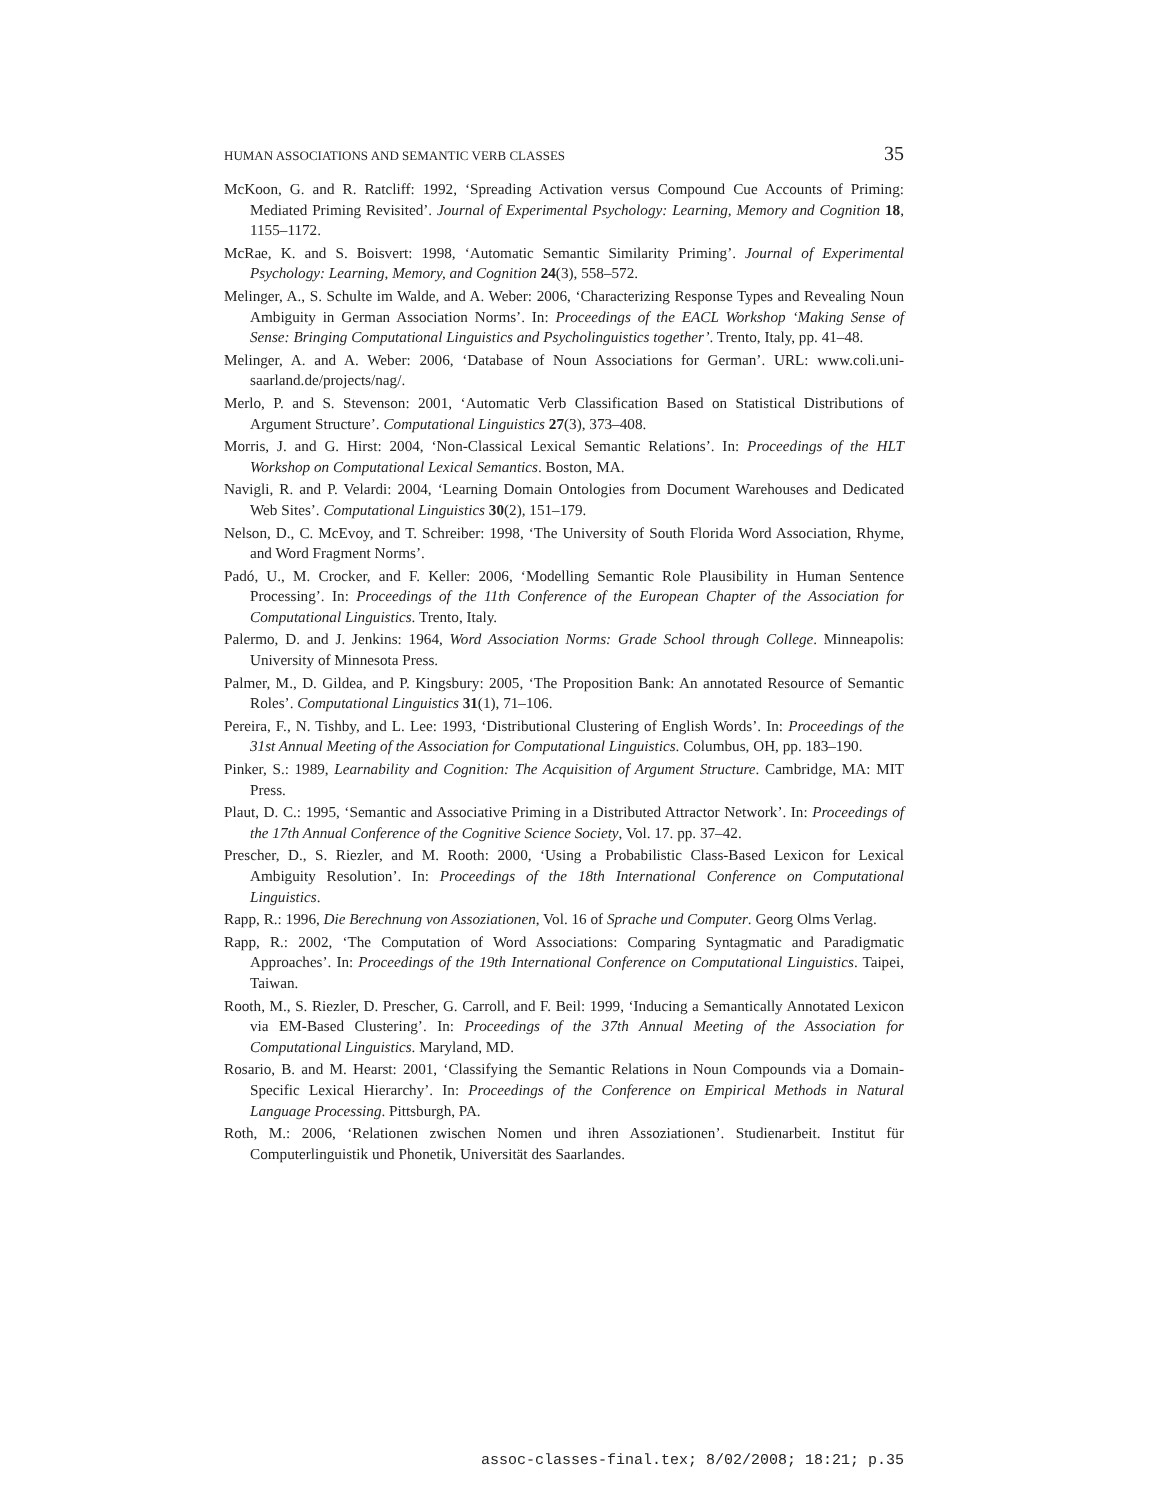HUMAN ASSOCIATIONS AND SEMANTIC VERB CLASSES 35
McKoon, G. and R. Ratcliff: 1992, ‘Spreading Activation versus Compound Cue Accounts of Priming: Mediated Priming Revisited’. Journal of Experimental Psychology: Learning, Memory and Cognition 18, 1155–1172.
McRae, K. and S. Boisvert: 1998, ‘Automatic Semantic Similarity Priming’. Journal of Experimental Psychology: Learning, Memory, and Cognition 24(3), 558–572.
Melinger, A., S. Schulte im Walde, and A. Weber: 2006, ‘Characterizing Response Types and Revealing Noun Ambiguity in German Association Norms’. In: Proceedings of the EACL Workshop ‘Making Sense of Sense: Bringing Computational Linguistics and Psycholinguistics together’. Trento, Italy, pp. 41–48.
Melinger, A. and A. Weber: 2006, ‘Database of Noun Associations for German’. URL: www.coli.uni-saarland.de/projects/nag/.
Merlo, P. and S. Stevenson: 2001, ‘Automatic Verb Classification Based on Statistical Distributions of Argument Structure’. Computational Linguistics 27(3), 373–408.
Morris, J. and G. Hirst: 2004, ‘Non-Classical Lexical Semantic Relations’. In: Proceedings of the HLT Workshop on Computational Lexical Semantics. Boston, MA.
Navigli, R. and P. Velardi: 2004, ‘Learning Domain Ontologies from Document Warehouses and Dedicated Web Sites’. Computational Linguistics 30(2), 151–179.
Nelson, D., C. McEvoy, and T. Schreiber: 1998, ‘The University of South Florida Word Association, Rhyme, and Word Fragment Norms’.
Padó, U., M. Crocker, and F. Keller: 2006, ‘Modelling Semantic Role Plausibility in Human Sentence Processing’. In: Proceedings of the 11th Conference of the European Chapter of the Association for Computational Linguistics. Trento, Italy.
Palermo, D. and J. Jenkins: 1964, Word Association Norms: Grade School through College. Minneapolis: University of Minnesota Press.
Palmer, M., D. Gildea, and P. Kingsbury: 2005, ‘The Proposition Bank: An annotated Resource of Semantic Roles’. Computational Linguistics 31(1), 71–106.
Pereira, F., N. Tishby, and L. Lee: 1993, ‘Distributional Clustering of English Words’. In: Proceedings of the 31st Annual Meeting of the Association for Computational Linguistics. Columbus, OH, pp. 183–190.
Pinker, S.: 1989, Learnability and Cognition: The Acquisition of Argument Structure. Cambridge, MA: MIT Press.
Plaut, D. C.: 1995, ‘Semantic and Associative Priming in a Distributed Attractor Network’. In: Proceedings of the 17th Annual Conference of the Cognitive Science Society, Vol. 17. pp. 37–42.
Prescher, D., S. Riezler, and M. Rooth: 2000, ‘Using a Probabilistic Class-Based Lexicon for Lexical Ambiguity Resolution’. In: Proceedings of the 18th International Conference on Computational Linguistics.
Rapp, R.: 1996, Die Berechnung von Assoziationen, Vol. 16 of Sprache und Computer. Georg Olms Verlag.
Rapp, R.: 2002, ‘The Computation of Word Associations: Comparing Syntagmatic and Paradigmatic Approaches’. In: Proceedings of the 19th International Conference on Computational Linguistics. Taipei, Taiwan.
Rooth, M., S. Riezler, D. Prescher, G. Carroll, and F. Beil: 1999, ‘Inducing a Semantically Annotated Lexicon via EM-Based Clustering’. In: Proceedings of the 37th Annual Meeting of the Association for Computational Linguistics. Maryland, MD.
Rosario, B. and M. Hearst: 2001, ‘Classifying the Semantic Relations in Noun Compounds via a Domain-Specific Lexical Hierarchy’. In: Proceedings of the Conference on Empirical Methods in Natural Language Processing. Pittsburgh, PA.
Roth, M.: 2006, ‘Relationen zwischen Nomen und ihren Assoziationen’. Studienarbeit. Institut für Computerlinguistik und Phonetik, Universität des Saarlandes.
assoc-classes-final.tex; 8/02/2008; 18:21; p.35